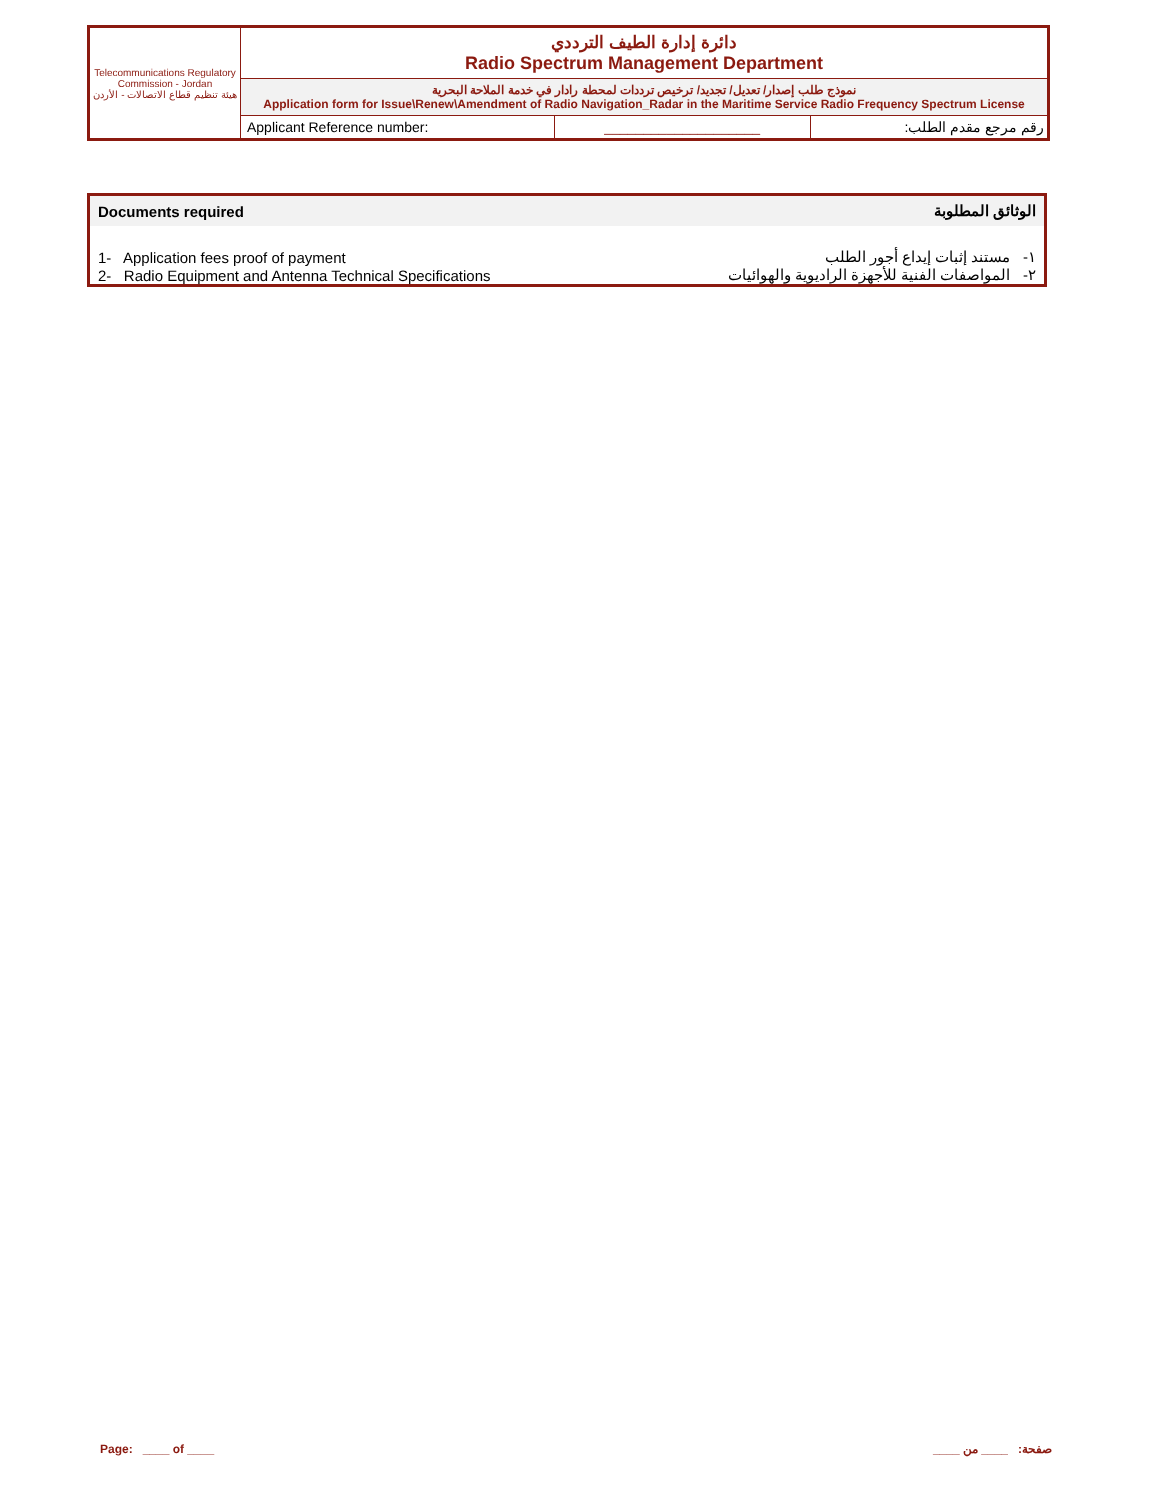| Telecommunications Regulatory Commission - Jordan هيئة تنظيم قطاع الاتصالات - الأردن | دائرة إدارة الطيف الترددي Radio Spectrum Management Department | | |
| | نموذج طلب إصدار/ تعديل/ تجديد/ ترخيص ترددات لمحطة رادار في خدمة الملاحة البحرية Application form for Issue\Renew\Amendment of Radio Navigation_Radar in the Maritime Service Radio Frequency Spectrum License | | |
| | Applicant Reference number: | ____________________ | رقم مرجع مقدم الطلب: |
| Documents required | الوثائق المطلوبة |
| --- | --- |
| 1- Application fees proof of payment | ١- مستند إثبات إيداع أجور الطلب |
| 2- Radio Equipment and Antenna Technical Specifications | ٢- المواصفات الفنية للأجهزة الراديوية والهوائيات |
Page: ____ of ____ صفحة: ____ من ____